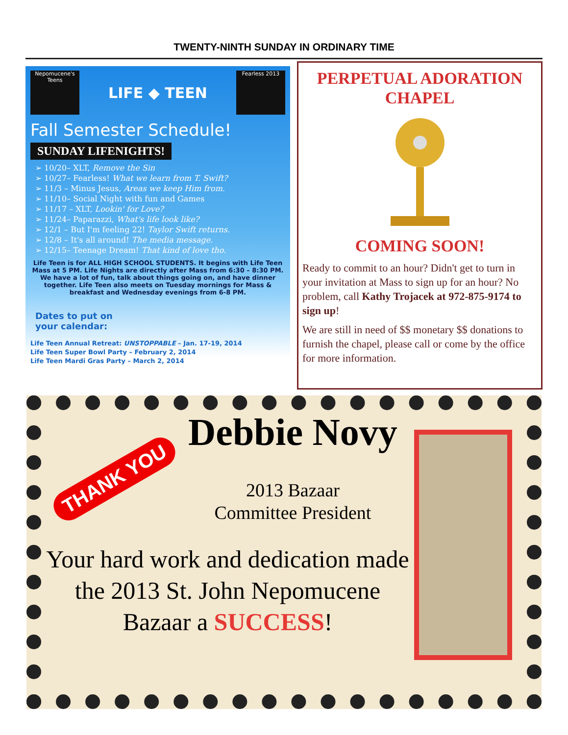TWENTY-NINTH SUNDAY IN ORDINARY TIME
Nepomucene's
Teens
LIFE ◆ TEEN
Fearless 2013
Fall Semester Schedule!
SUNDAY LIFENIGHTS!
➢ 10/20– XLT, Remove the Sin
➢ 10/27– Fearless! What we learn from T. Swift?
➢ 11/3 – Minus Jesus, Areas we keep Him from.
➢ 11/10– Social Night with fun and Games
➢ 11/17 – XLT, Lookin' for Love?
➢ 11/24– Paparazzi, What's life look like?
➢ 12/1 – But I'm feeling 22! Taylor Swift returns.
➢ 12/8 – It's all around! The media message.
➢ 12/15– Teenage Dream! That kind of love tho.
Life Teen is for ALL HIGH SCHOOL STUDENTS. It begins with Life Teen Mass at 5 PM. Life Nights are directly after Mass from 6:30 – 8:30 PM. We have a lot of fun, talk about things going on, and have dinner together. Life Teen also meets on Tuesday mornings for Mass & breakfast and Wednesday evenings from 6-8 PM.
Dates to put on
your calendar:
Life Teen Annual Retreat: UNSTOPPABLE – Jan. 17-19, 2014
Life Teen Super Bowl Party – February 2, 2014
Life Teen Mardi Gras Party – March 2, 2014
PERPETUAL ADORATION CHAPEL
COMING SOON!
Ready to commit to an hour? Didn't get to turn in your invitation at Mass to sign up for an hour? No problem, call Kathy Trojacek at 972-875-9174 to sign up!
We are still in need of $$ monetary $$ donations to furnish the chapel, please call or come by the office for more information.
THANK YOU
Debbie Novy
2013 Bazaar
Committee President
Your hard work and dedication made the 2013 St. John Nepomucene Bazaar a SUCCESS!